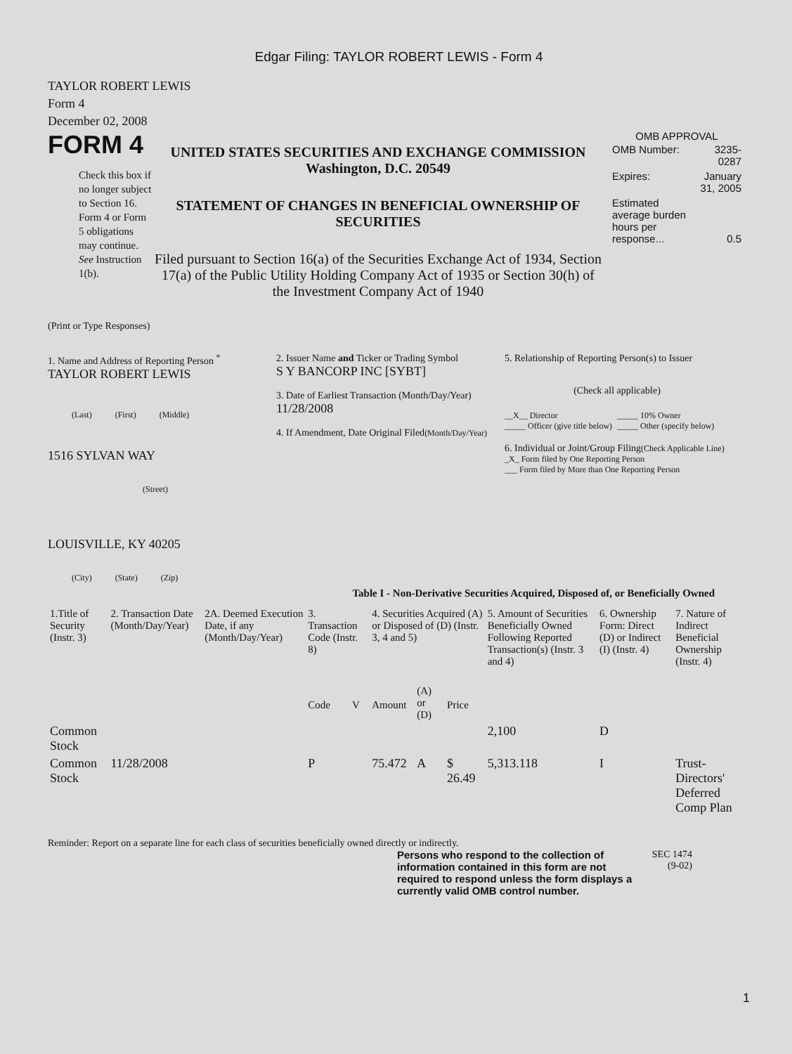Edgar Filing: TAYLOR ROBERT LEWIS - Form 4
TAYLOR ROBERT LEWIS
Form 4
December 02, 2008
FORM 4
Check this box if no longer subject to Section 16. Form 4 or Form 5 obligations may continue. See Instruction 1(b).
UNITED STATES SECURITIES AND EXCHANGE COMMISSION
Washington, D.C. 20549
STATEMENT OF CHANGES IN BENEFICIAL OWNERSHIP OF SECURITIES
Filed pursuant to Section 16(a) of the Securities Exchange Act of 1934, Section 17(a) of the Public Utility Holding Company Act of 1935 or Section 30(h) of the Investment Company Act of 1940
OMB APPROVAL
| OMB Number: | 3235-0287 |
| Expires: | January 31, 2005 |
| Estimated average burden hours per response... | 0.5 |
(Print or Type Responses)
1. Name and Address of Reporting Person <sup>*</sup>
TAYLOR ROBERT LEWIS
(Last) (First) (Middle)
1516 SYLVAN WAY
(Street)
LOUISVILLE, KY 40205
(City) (State) (Zip)
2. Issuer Name and Ticker or Trading Symbol
S Y BANCORP INC [SYBT]
3. Date of Earliest Transaction (Month/Day/Year)
11/28/2008
4. If Amendment, Date Original Filed(Month/Day/Year)
5. Relationship of Reporting Person(s) to Issuer
(Check all applicable)
__X__ Director
_____ Officer (give title below)
_____ 10% Owner
_____ Other (specify below)
6. Individual or Joint/Group Filing(Check Applicable Line)
_X_ Form filed by One Reporting Person
___ Form filed by More than One Reporting Person
Table I - Non-Derivative Securities Acquired, Disposed of, or Beneficially Owned
| 1.Title of Security (Instr. 3) | 2. Transaction Date (Month/Day/Year) | 2A. Deemed Execution Date, if any (Month/Day/Year) | 3. Transaction Code (Instr. 8) | | 4. Securities Acquired (A) or Disposed of (D) (Instr. 3, 4 and 5) | | | 5. Amount of Securities Beneficially Owned Following Reported Transaction(s) (Instr. 3 and 4) | 6. Ownership Form: Direct (D) or Indirect (I) (Instr. 4) | 7. Nature of Indirect Beneficial Ownership (Instr. 4) |
| --- | --- | --- | --- | --- | --- | --- | --- | --- | --- | --- |
| | | | Code | V | Amount | (A) or (D) | Price | | | |
| Common Stock | | | | | | | | 2,100 | D | |
| Common Stock | 11/28/2008 | | P | | 75.472 | A | $ 26.49 | 5,313.118 | I | Trust-Directors' Deferred Comp Plan |
Reminder: Report on a separate line for each class of securities beneficially owned directly or indirectly.
Persons who respond to the collection of information contained in this form are not required to respond unless the form displays a currently valid OMB control number.
SEC 1474
(9-02)
1